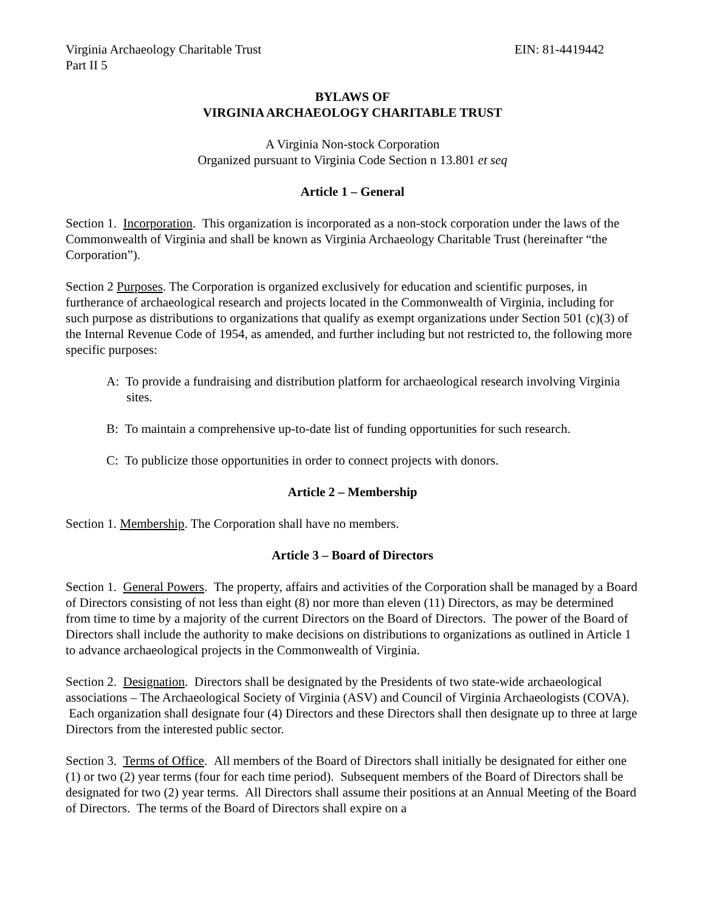Virginia Archaeology Charitable Trust EIN: 81-4419442
Part II 5
BYLAWS OF
VIRGINIA ARCHAEOLOGY CHARITABLE TRUST
A Virginia Non-stock Corporation
Organized pursuant to Virginia Code Section n 13.801 et seq
Article 1 – General
Section 1. Incorporation. This organization is incorporated as a non-stock corporation under the laws of the Commonwealth of Virginia and shall be known as Virginia Archaeology Charitable Trust (hereinafter “the Corporation”).
Section 2 Purposes. The Corporation is organized exclusively for education and scientific purposes, in furtherance of archaeological research and projects located in the Commonwealth of Virginia, including for such purpose as distributions to organizations that qualify as exempt organizations under Section 501 (c)(3) of the Internal Revenue Code of 1954, as amended, and further including but not restricted to, the following more specific purposes:
A: To provide a fundraising and distribution platform for archaeological research involving Virginia sites.
B: To maintain a comprehensive up-to-date list of funding opportunities for such research.
C: To publicize those opportunities in order to connect projects with donors.
Article 2 – Membership
Section 1. Membership. The Corporation shall have no members.
Article 3 – Board of Directors
Section 1. General Powers. The property, affairs and activities of the Corporation shall be managed by a Board of Directors consisting of not less than eight (8) nor more than eleven (11) Directors, as may be determined from time to time by a majority of the current Directors on the Board of Directors. The power of the Board of Directors shall include the authority to make decisions on distributions to organizations as outlined in Article 1 to advance archaeological projects in the Commonwealth of Virginia.
Section 2. Designation. Directors shall be designated by the Presidents of two state-wide archaeological associations – The Archaeological Society of Virginia (ASV) and Council of Virginia Archaeologists (COVA). Each organization shall designate four (4) Directors and these Directors shall then designate up to three at large Directors from the interested public sector.
Section 3. Terms of Office. All members of the Board of Directors shall initially be designated for either one (1) or two (2) year terms (four for each time period). Subsequent members of the Board of Directors shall be designated for two (2) year terms. All Directors shall assume their positions at an Annual Meeting of the Board of Directors. The terms of the Board of Directors shall expire on a